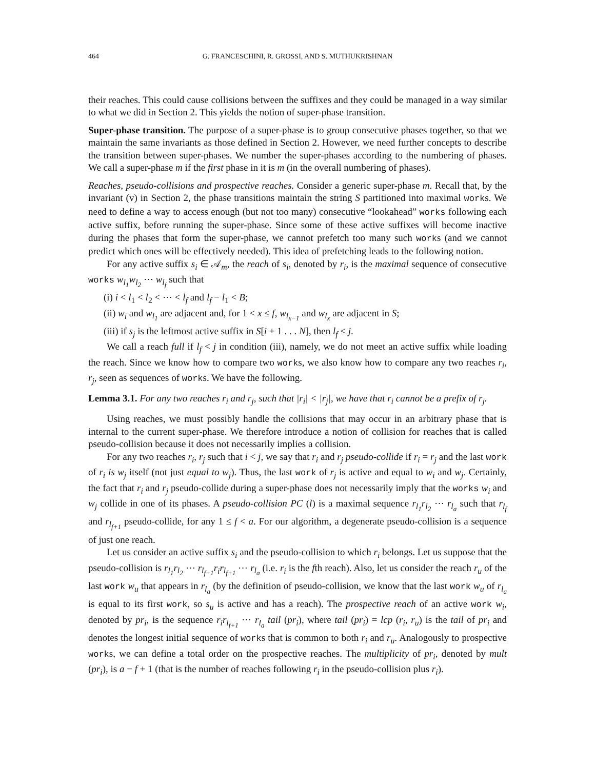464 G. FRANCESCHINI, R. GROSSI, AND S. MUTHUKRISHNAN
their reaches. This could cause collisions between the suffixes and they could be managed in a way similar to what we did in Section 2. This yields the notion of super-phase transition.
Super-phase transition. The purpose of a super-phase is to group consecutive phases together, so that we maintain the same invariants as those defined in Section 2. However, we need further concepts to describe the transition between super-phases. We number the super-phases according to the numbering of phases. We call a super-phase m if the first phase in it is m (in the overall numbering of phases).
Reaches, pseudo-collisions and prospective reaches. Consider a generic super-phase m. Recall that, by the invariant (v) in Section 2, the phase transitions maintain the string S partitioned into maximal works. We need to define a way to access enough (but not too many) consecutive “lookahead” works following each active suffix, before running the super-phase. Since some of these active suffixes will become inactive during the phases that form the super-phase, we cannot prefetch too many such works (and we cannot predict which ones will be effectively needed). This idea of prefetching leads to the following notion.
For any active suffix s<sub>i</sub> ∈ 𝒜<sub>m</sub>, the reach of s<sub>i</sub>, denoted by r<sub>i</sub>, is the maximal sequence of consecutive works w<sub>l<sub>1</sub></sub>w<sub>l<sub>2</sub></sub> ⋯ w<sub>l<sub>f</sub></sub> such that
(i) i < l<sub>1</sub> < l<sub>2</sub> < ⋯ < l<sub>f</sub> and l<sub>f</sub> − l<sub>1</sub> < B;
(ii) w<sub>i</sub> and w<sub>l<sub>1</sub></sub> are adjacent and, for 1 < x ≤ f, w<sub>l<sub>x−1</sub></sub> and w<sub>l<sub>x</sub></sub> are adjacent in S;
(iii) if s<sub>j</sub> is the leftmost active suffix in S[i + 1 . . . N], then l<sub>f</sub> ≤ j.
We call a reach full if l<sub>f</sub> < j in condition (iii), namely, we do not meet an active suffix while loading the reach. Since we know how to compare two works, we also know how to compare any two reaches r<sub>i</sub>, r<sub>j</sub>, seen as sequences of works. We have the following.
Lemma 3.1. For any two reaches r<sub>i</sub> and r<sub>j</sub>, such that |r<sub>i</sub>| < |r<sub>j</sub>|, we have that r<sub>i</sub> cannot be a prefix of r<sub>j</sub>.
Using reaches, we must possibly handle the collisions that may occur in an arbitrary phase that is internal to the current super-phase. We therefore introduce a notion of collision for reaches that is called pseudo-collision because it does not necessarily implies a collision.
For any two reaches r<sub>i</sub>, r<sub>j</sub> such that i < j, we say that r<sub>i</sub> and r<sub>j</sub> pseudo-collide if r<sub>i</sub> = r<sub>j</sub> and the last work of r<sub>i</sub> is w<sub>j</sub> itself (not just equal to w<sub>j</sub>). Thus, the last work of r<sub>j</sub> is active and equal to w<sub>i</sub> and w<sub>j</sub>. Certainly, the fact that r<sub>i</sub> and r<sub>j</sub> pseudo-collide during a super-phase does not necessarily imply that the works w<sub>i</sub> and w<sub>j</sub> collide in one of its phases. A pseudo-collision PC (l) is a maximal sequence r<sub>l<sub>1</sub></sub>r<sub>l<sub>2</sub></sub> ⋯ r<sub>l<sub>a</sub></sub> such that r<sub>l<sub>f</sub></sub> and r<sub>l<sub>f+1</sub></sub> pseudo-collide, for any 1 ≤ f < a. For our algorithm, a degenerate pseudo-collision is a sequence of just one reach.
Let us consider an active suffix s<sub>i</sub> and the pseudo-collision to which r<sub>i</sub> belongs. Let us suppose that the pseudo-collision is r<sub>l<sub>1</sub></sub>r<sub>l<sub>2</sub></sub> ⋯ r<sub>l<sub>f−1</sub></sub>r<sub>i</sub>r<sub>l<sub>f+1</sub></sub> ⋯ r<sub>l<sub>a</sub></sub> (i.e. r<sub>i</sub> is the fth reach). Also, let us consider the reach r<sub>u</sub> of the last work w<sub>u</sub> that appears in r<sub>l<sub>a</sub></sub> (by the definition of pseudo-collision, we know that the last work w<sub>u</sub> of r<sub>l<sub>a</sub></sub> is equal to its first work, so s<sub>u</sub> is active and has a reach). The prospective reach of an active work w<sub>i</sub>, denoted by pr<sub>i</sub>, is the sequence r<sub>i</sub>r<sub>l<sub>f+1</sub></sub> ⋯ r<sub>l<sub>a</sub></sub> tail (pr<sub>i</sub>), where tail (pr<sub>i</sub>) = lcp (r<sub>i</sub>, r<sub>u</sub>) is the tail of pr<sub>i</sub> and denotes the longest initial sequence of works that is common to both r<sub>i</sub> and r<sub>u</sub>. Analogously to prospective works, we can define a total order on the prospective reaches. The multiplicity of pr<sub>i</sub>, denoted by mult (pr<sub>i</sub>), is a − f + 1 (that is the number of reaches following r<sub>i</sub> in the pseudo-collision plus r<sub>i</sub>).